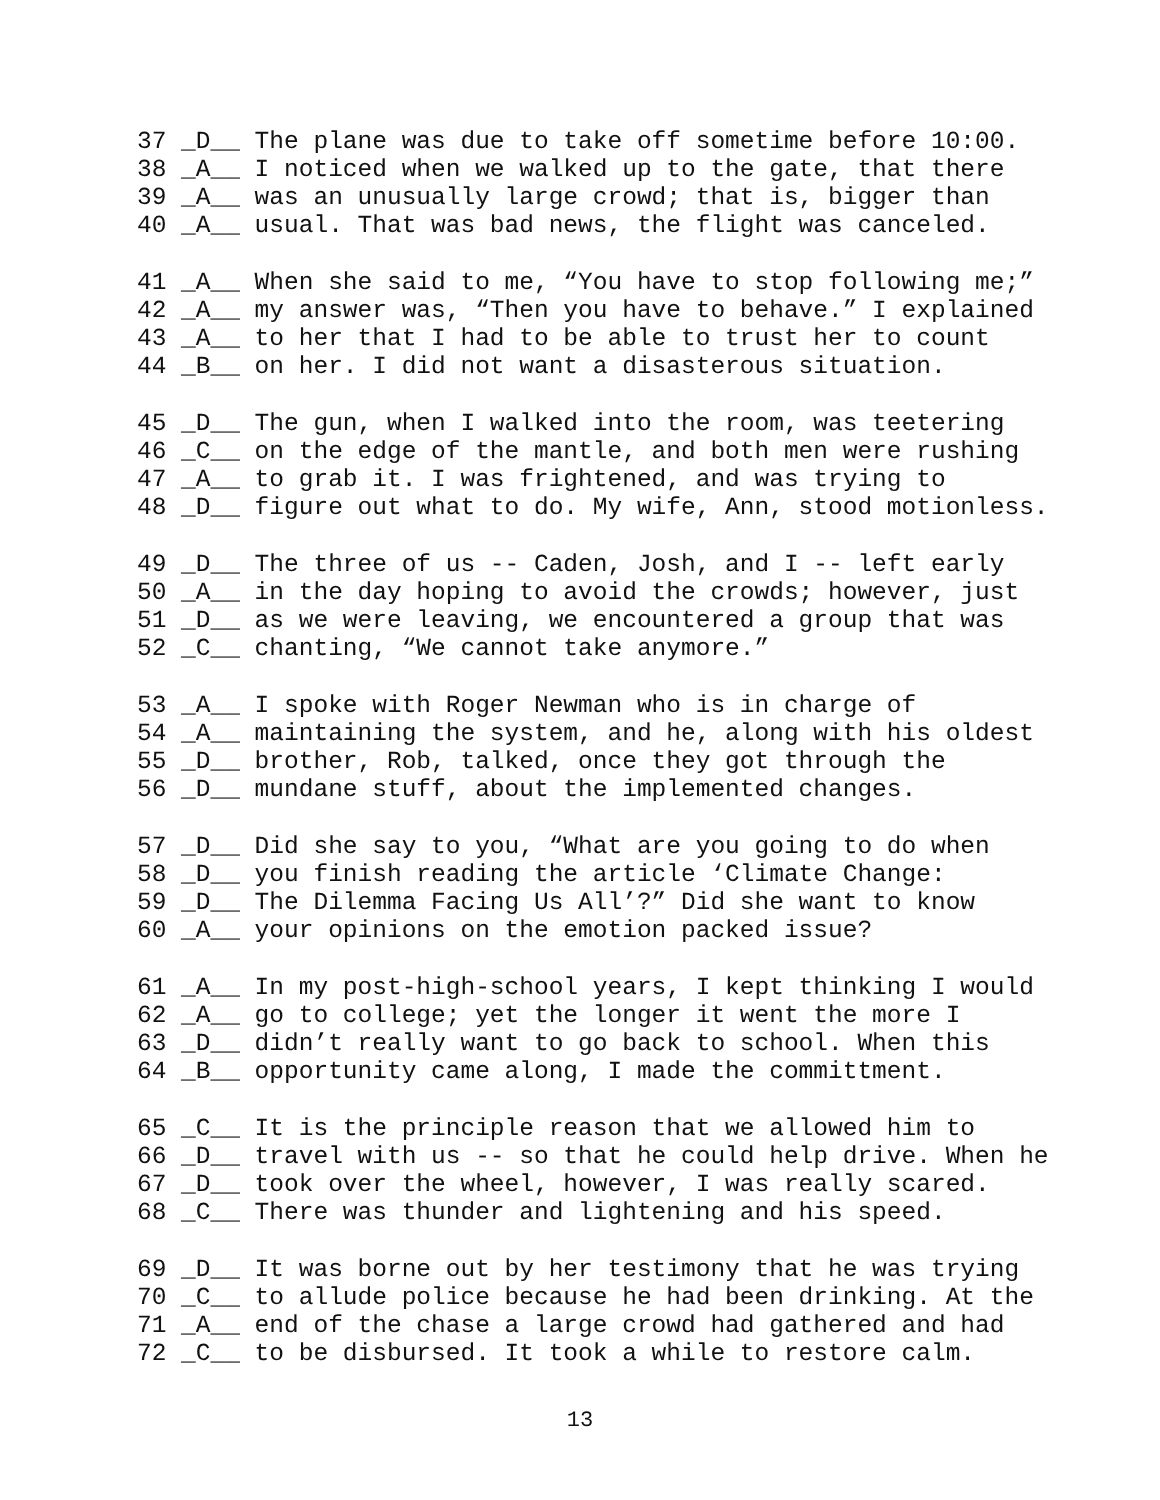37 _D__ The plane was due to take off sometime before 10:00.
38 _A__ I noticed when we walked up to the gate, that there
39 _A__ was an unusually large crowd; that is, bigger than
40 _A__ usual. That was bad news, the flight was canceled.
41 _A__ When she said to me, “You have to stop following me;”
42 _A__ my answer was, “Then you have to behave.” I explained
43 _A__ to her that I had to be able to trust her to count
44 _B__ on her. I did not want a disasterous situation.
45 _D__ The gun, when I walked into the room, was teetering
46 _C__ on the edge of the mantle, and both men were rushing
47 _A__ to grab it. I was frightened, and was trying to
48 _D__ figure out what to do. My wife, Ann, stood motionless.
49 _D__ The three of us -- Caden, Josh, and I -- left early
50 _A__ in the day hoping to avoid the crowds; however, just
51 _D__ as we were leaving, we encountered a group that was
52 _C__ chanting, “We cannot take anymore.”
53 _A__ I spoke with Roger Newman who is in charge of
54 _A__ maintaining the system, and he, along with his oldest
55 _D__ brother, Rob, talked, once they got through the
56 _D__ mundane stuff, about the implemented changes.
57 _D__ Did she say to you, “What are you going to do when
58 _D__ you finish reading the article ‘Climate Change:
59 _D__ The Dilemma Facing Us All’?” Did she want to know
60 _A__ your opinions on the emotion packed issue?
61 _A__ In my post-high-school years, I kept thinking I would
62 _A__ go to college; yet the longer it went the more I
63 _D__ didn’t really want to go back to school. When this
64 _B__ opportunity came along, I made the committment.
65 _C__ It is the principle reason that we allowed him to
66 _D__ travel with us -- so that he could help drive. When he
67 _D__ took over the wheel, however, I was really scared.
68 _C__ There was thunder and lightening and his speed.
69 _D__ It was borne out by her testimony that he was trying
70 _C__ to allude police because he had been drinking. At the
71 _A__ end of the chase a large crowd had gathered and had
72 _C__ to be disbursed. It took a while to restore calm.
13